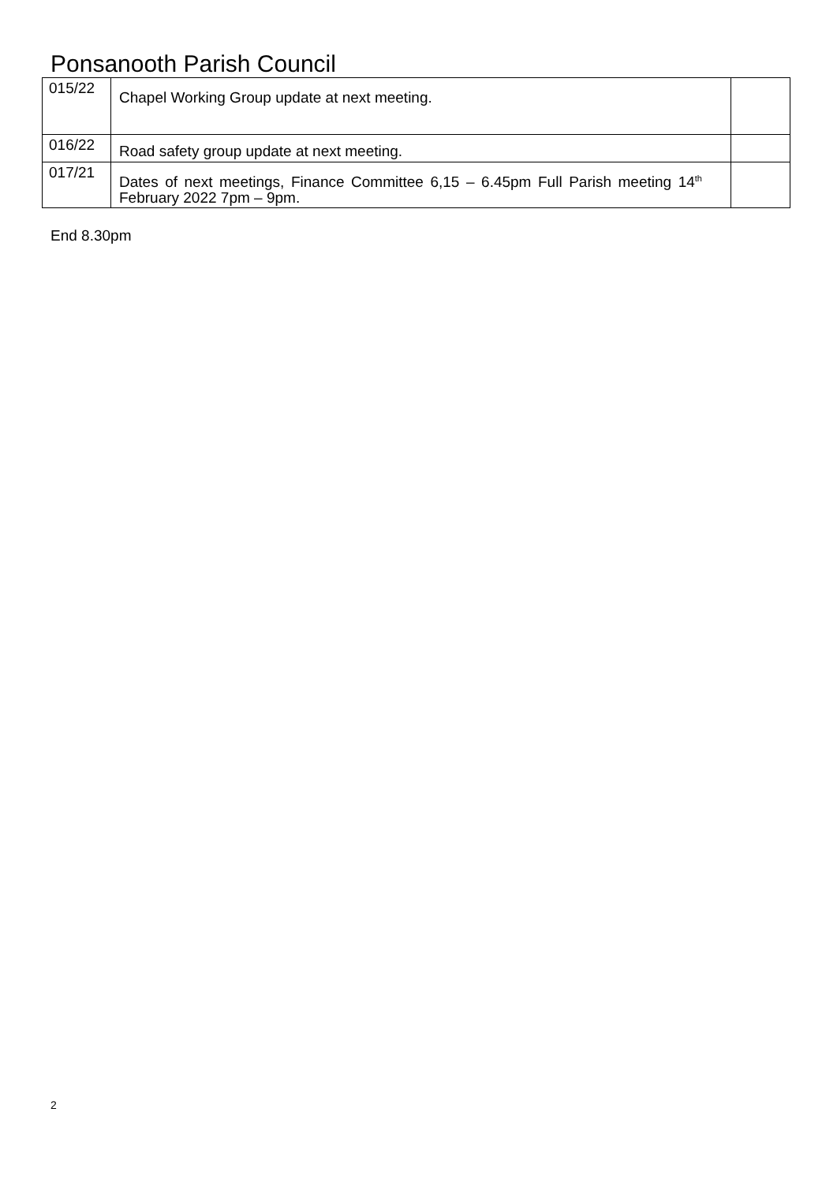Ponsanooth Parish Council
| 015/22 | Chapel Working Group update at next meeting. | |
| 016/22 | Road safety group update at next meeting. | |
| 017/21 | Dates of next meetings, Finance Committee 6,15 – 6.45pm Full Parish meeting 14<sup>th</sup> February 2022 7pm – 9pm. | |
End 8.30pm
2